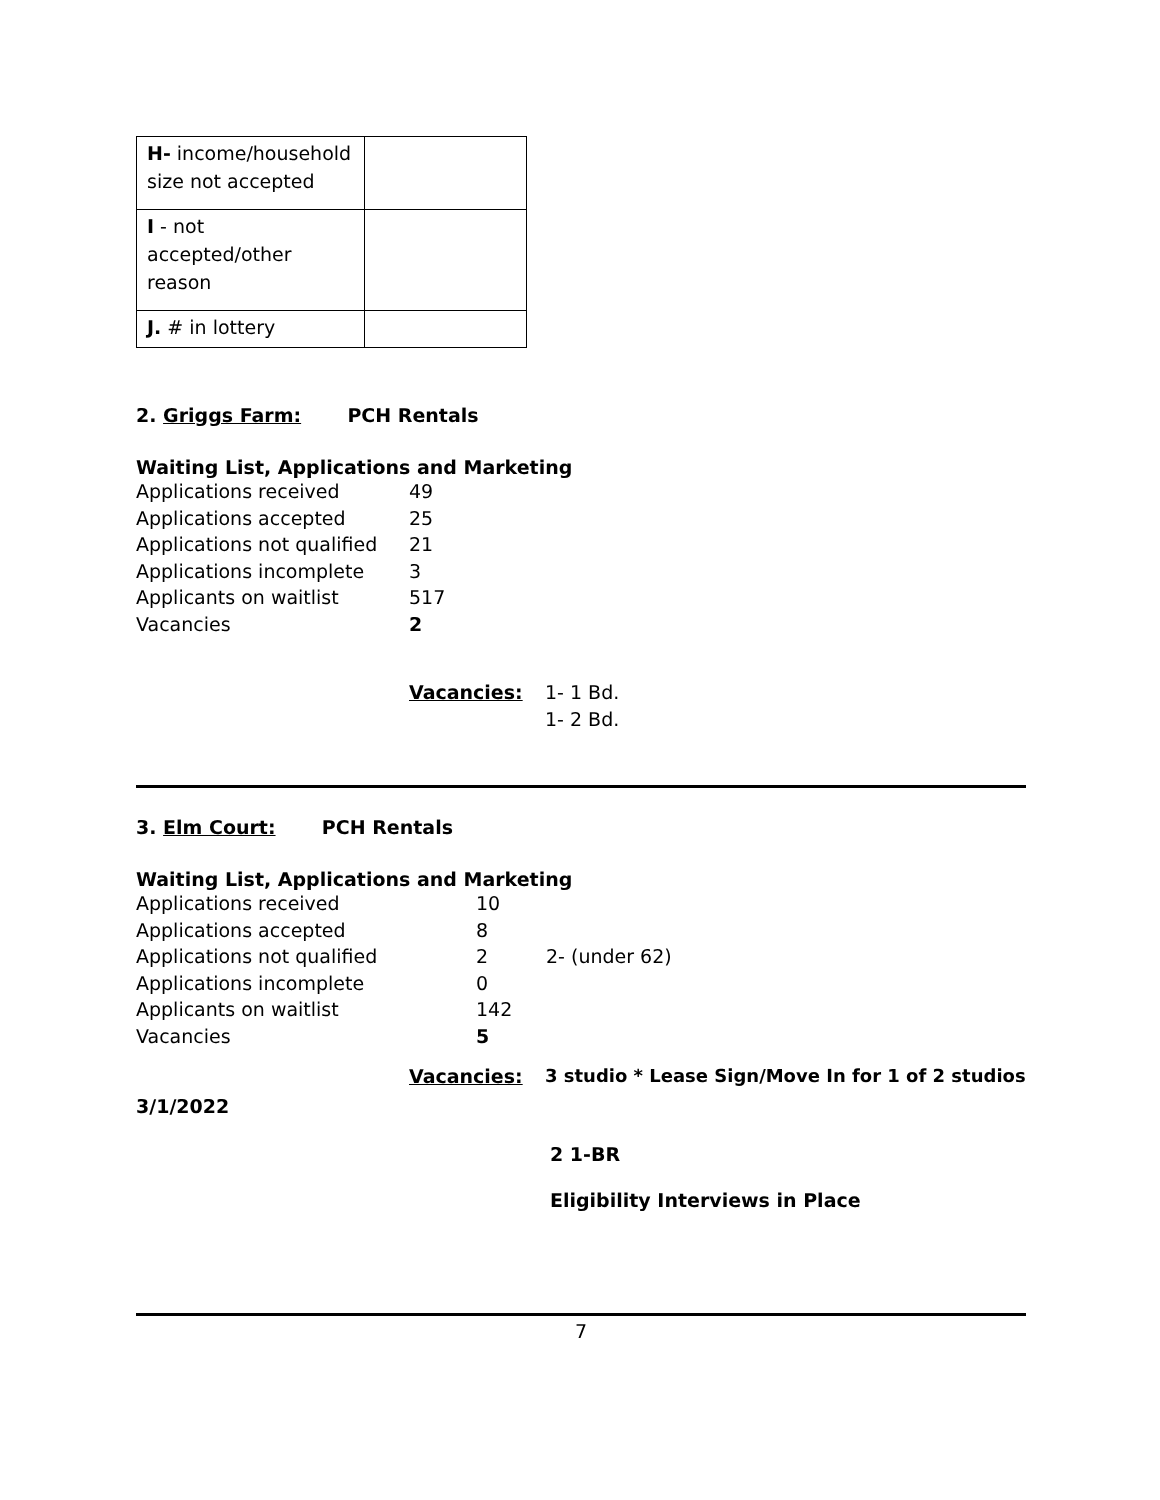| H- income/household size not accepted | |
| I - not accepted/other reason | |
| J. # in lottery | |
2. Griggs Farm: PCH Rentals
Waiting List, Applications and Marketing
| Applications received | 49 |
| Applications accepted | 25 |
| Applications not qualified | 21 |
| Applications incomplete | 3 |
| Applicants on waitlist | 517 |
| Vacancies | 2 |
Vacancies: 1- 1 Bd.
1- 2 Bd.
3. Elm Court: PCH Rentals
Waiting List, Applications and Marketing
| Applications received | 10 | |
| Applications accepted | 8 | |
| Applications not qualified | 2 | 2- (under 62) |
| Applications incomplete | 0 | |
| Applicants on waitlist | 142 | |
| Vacancies | 5 | |
Vacancies: 3 studio * Lease Sign/Move In for 1 of 2 studios
3/1/2022
2 1-BR
Eligibility Interviews in Place
7